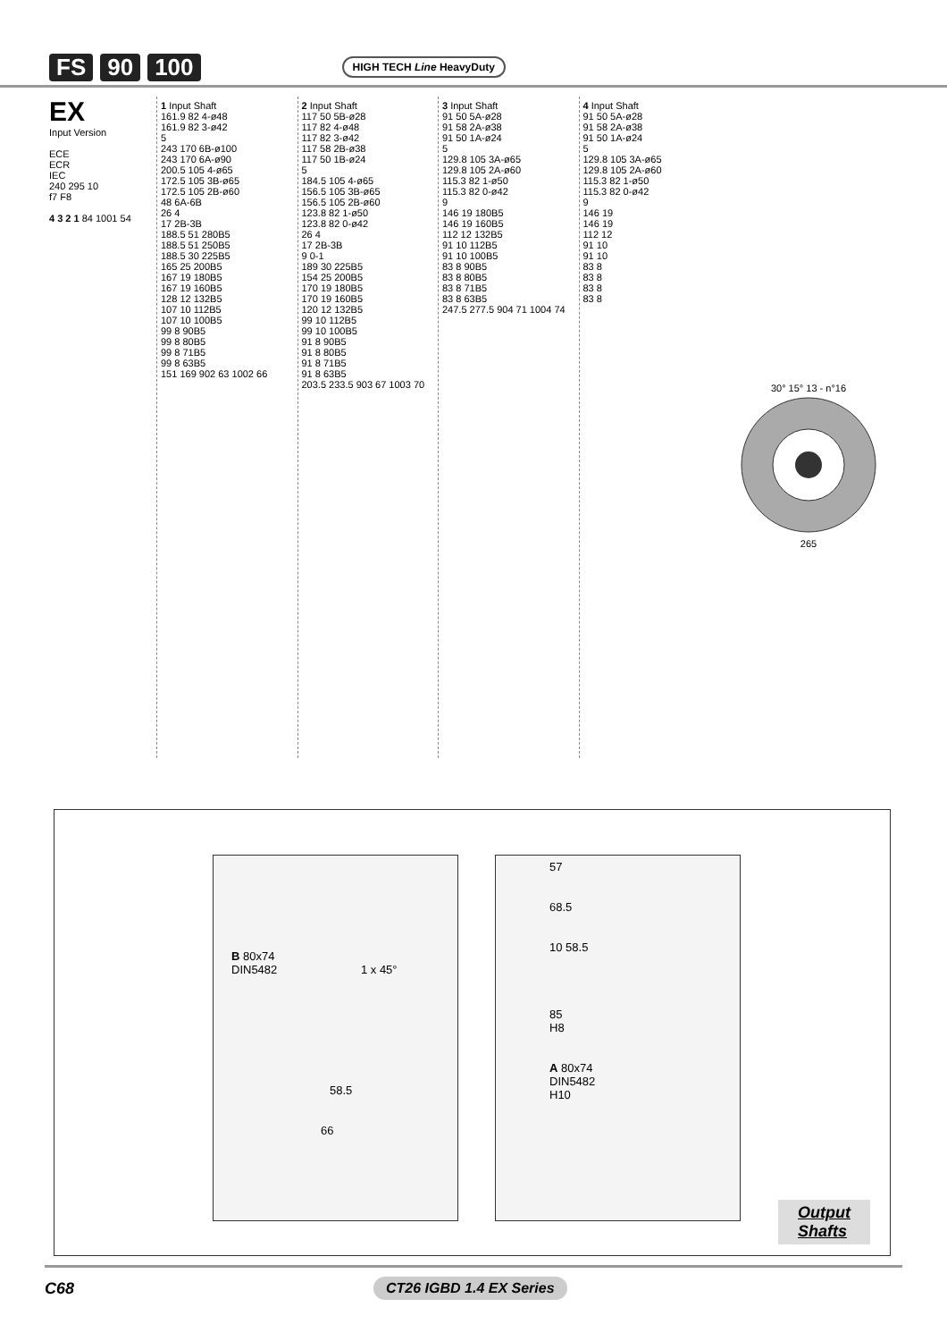FS 90 100 HIGH TECH Line HeavyDuty
EX
Input Version
ECE
ECR
IEC
240 295 10
f7 F8
4 3 2 1 84 1001 54
1 Input Shaft
161.9 82 4-ø48
161.9 82 3-ø42
5
243 170 6B-ø100
243 170 6A-ø90
200.5 105 4-ø65
172.5 105 3B-ø65
172.5 105 2B-ø60
48 6A-6B
26 4
17 2B-3B
188.5 51 280B5
188.5 51 250B5
188.5 30 225B5
165 25 200B5
167 19 180B5
167 19 160B5
128 12 132B5
107 10 112B5
107 10 100B5
99 8 90B5
99 8 80B5
99 8 71B5
99 8 63B5
151 169 902 63 1002 66
2 Input Shaft
117 50 5B-ø28
117 82 4-ø48
117 82 3-ø42
117 58 2B-ø38
117 50 1B-ø24
5
184.5 105 4-ø65
156.5 105 3B-ø65
156.5 105 2B-ø60
123.8 82 1-ø50
123.8 82 0-ø42
26 4
17 2B-3B
9 0-1
189 30 225B5
154 25 200B5
170 19 180B5
170 19 160B5
120 12 132B5
99 10 112B5
99 10 100B5
91 8 90B5
91 8 80B5
91 8 71B5
91 8 63B5
203.5 233.5 903 67 1003 70
3 Input Shaft
91 50 5A-ø28
91 58 2A-ø38
91 50 1A-ø24
5
129.8 105 3A-ø65
129.8 105 2A-ø60
115.3 82 1-ø50
115.3 82 0-ø42
9
146 19 180B5
146 19 160B5
112 12 132B5
91 10 112B5
91 10 100B5
83 8 90B5
83 8 80B5
83 8 71B5
83 8 63B5
247.5 277.5 904 71 1004 74
4 Input Shaft
91 50 5A-ø28
91 58 2A-ø38
91 50 1A-ø24
5
129.8 105 3A-ø65
129.8 105 2A-ø60
115.3 82 1-ø50
115.3 82 0-ø42
9
146 19
146 19
112 12
91 10
91 10
83 8
83 8
83 8
83 8
30° 15° 13 - n°16
265
B 80x74
DIN5482 1 x 45°
58.5
66
57
68.5
10 58.5
85
H8
A 80x74
DIN5482
H10
Output
Shafts
C68 CT26 IGBD 1.4 EX Series